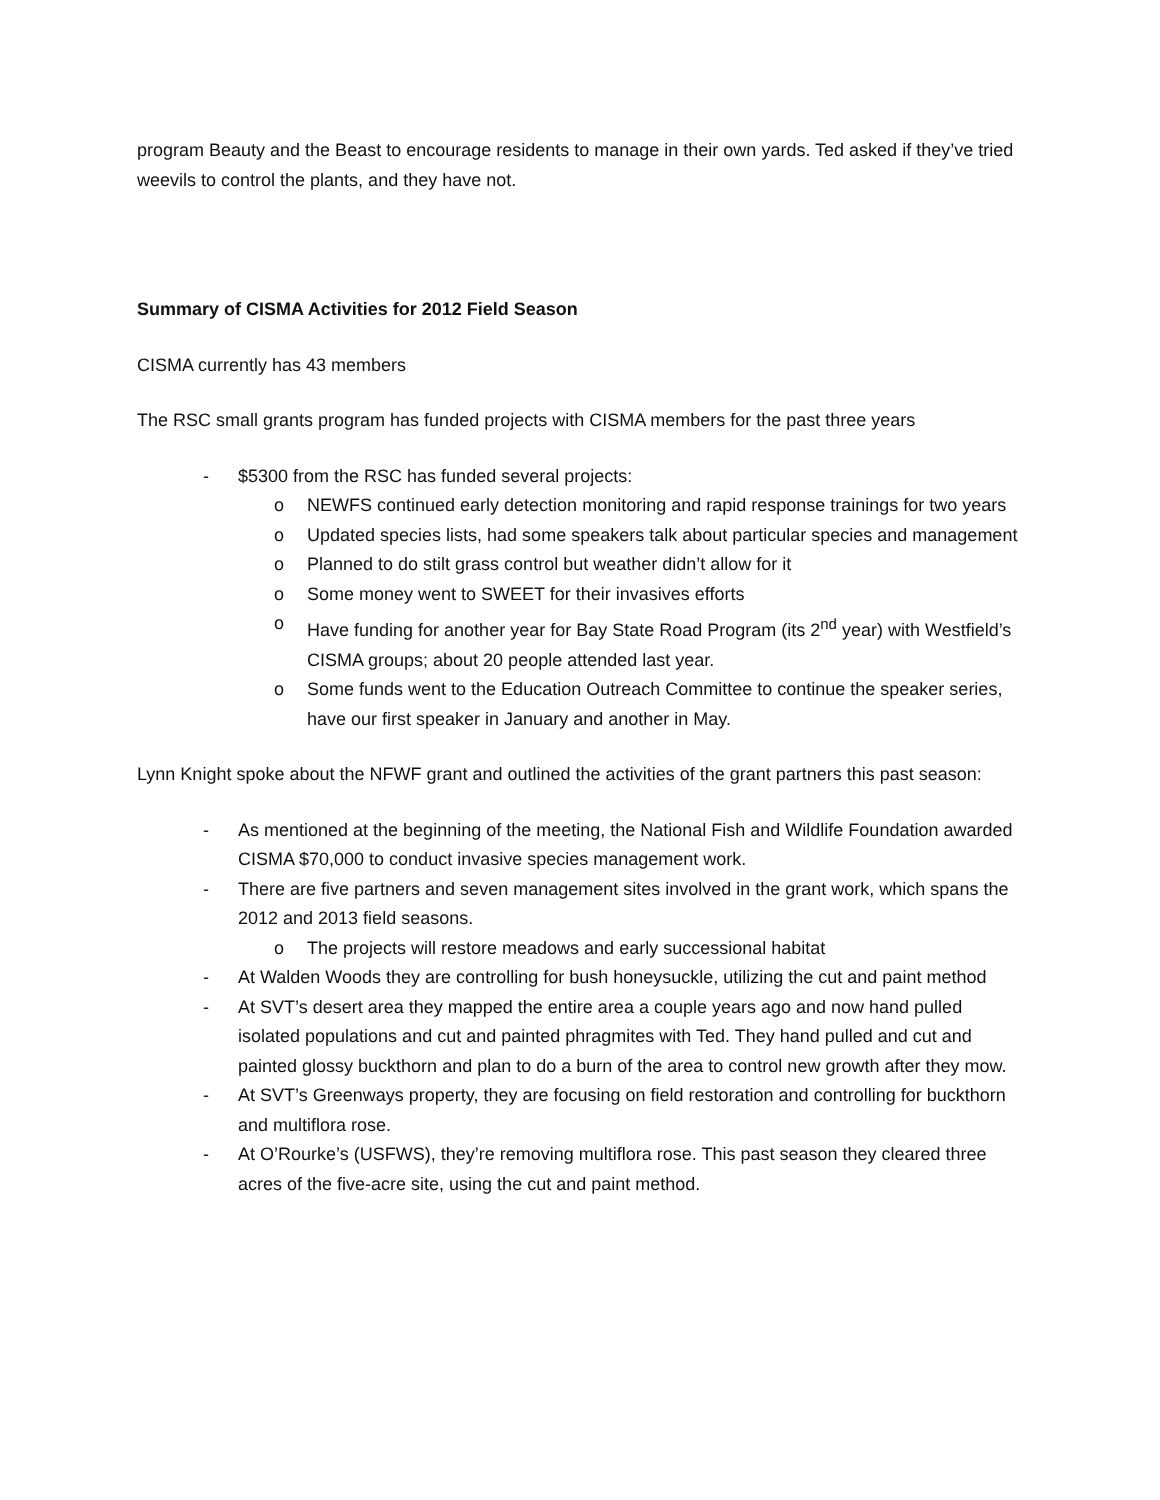program Beauty and the Beast to encourage residents to manage in their own yards. Ted asked if they’ve tried weevils to control the plants, and they have not.
Summary of CISMA Activities for 2012 Field Season
CISMA currently has 43 members
The RSC small grants program has funded projects with CISMA members for the past three years
- $5300 from the RSC has funded several projects:
o NEWFS continued early detection monitoring and rapid response trainings for two years
o Updated species lists, had some speakers talk about particular species and management
o Planned to do stilt grass control but weather didn’t allow for it
o Some money went to SWEET for their invasives efforts
o Have funding for another year for Bay State Road Program (its 2<sup>nd</sup> year) with Westfield’s CISMA groups; about 20 people attended last year.
o Some funds went to the Education Outreach Committee to continue the speaker series, have our first speaker in January and another in May.
Lynn Knight spoke about the NFWF grant and outlined the activities of the grant partners this past season:
- As mentioned at the beginning of the meeting, the National Fish and Wildlife Foundation awarded CISMA $70,000 to conduct invasive species management work.
- There are five partners and seven management sites involved in the grant work, which spans the 2012 and 2013 field seasons.
o The projects will restore meadows and early successional habitat
- At Walden Woods they are controlling for bush honeysuckle, utilizing the cut and paint method
- At SVT’s desert area they mapped the entire area a couple years ago and now hand pulled isolated populations and cut and painted phragmites with Ted. They hand pulled and cut and painted glossy buckthorn and plan to do a burn of the area to control new growth after they mow.
- At SVT’s Greenways property, they are focusing on field restoration and controlling for buckthorn and multiflora rose.
- At O’Rourke’s (USFWS), they’re removing multiflora rose. This past season they cleared three acres of the five-acre site, using the cut and paint method.